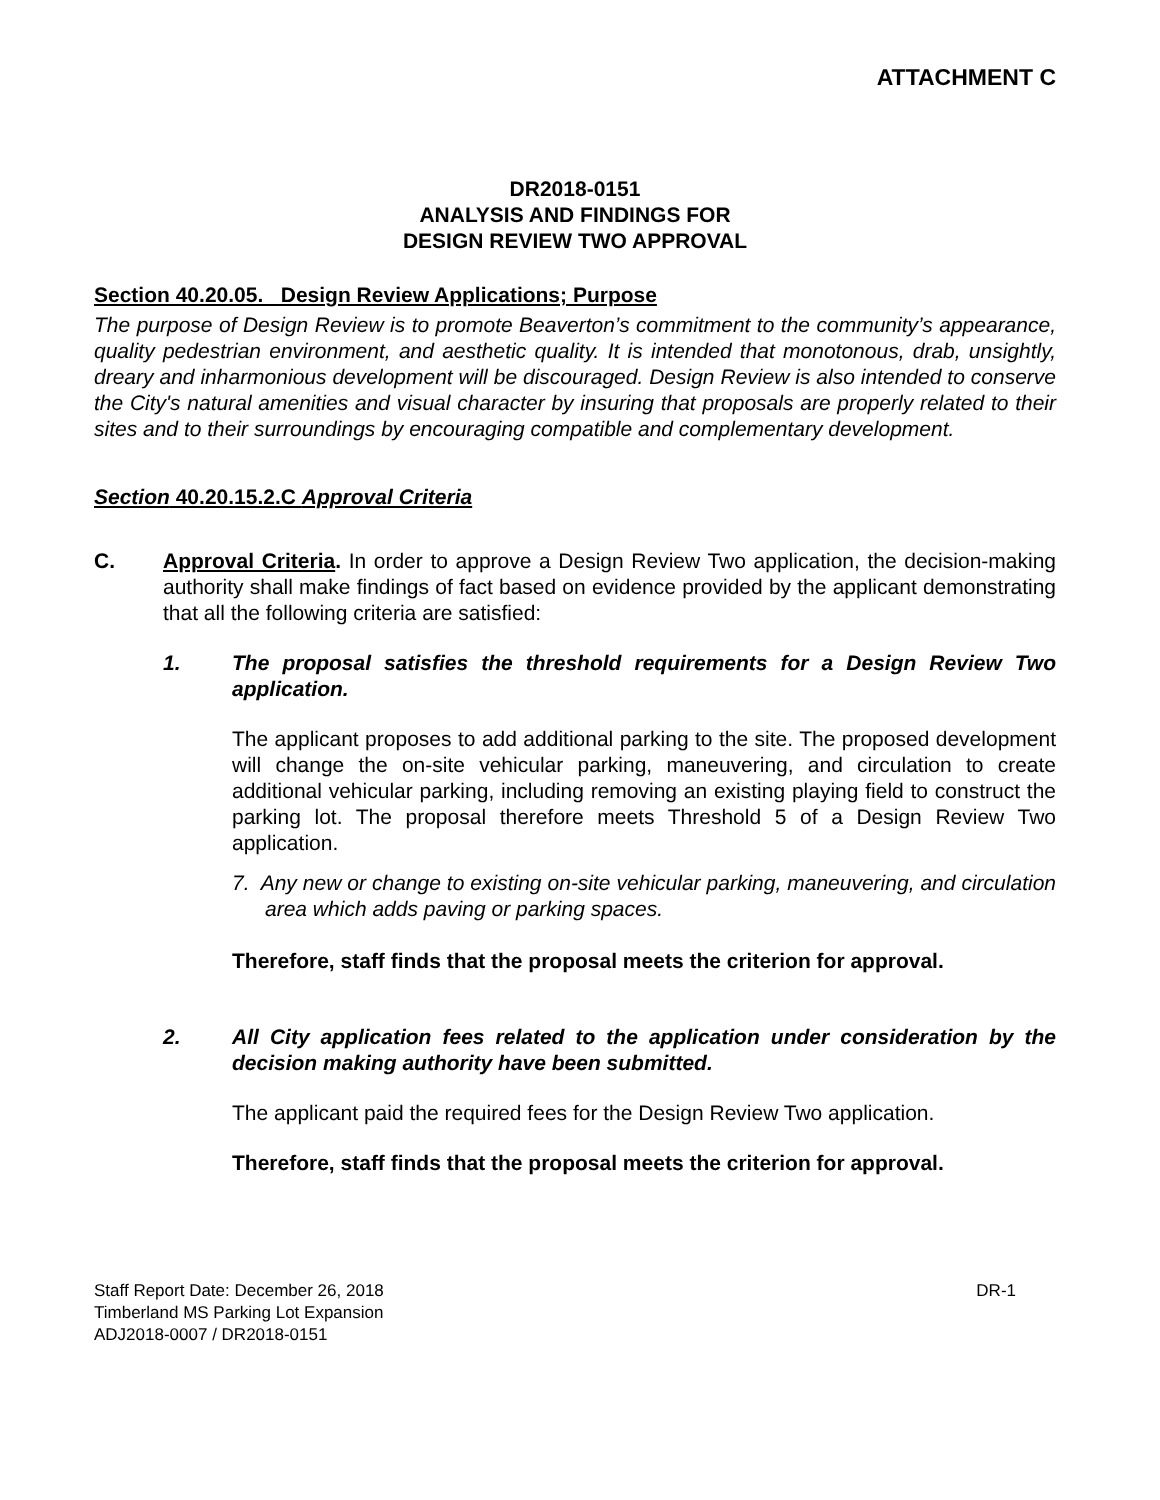ATTACHMENT C
DR2018-0151
ANALYSIS AND FINDINGS FOR
DESIGN REVIEW TWO APPROVAL
Section 40.20.05. Design Review Applications; Purpose
The purpose of Design Review is to promote Beaverton’s commitment to the community’s appearance, quality pedestrian environment, and aesthetic quality. It is intended that monotonous, drab, unsightly, dreary and inharmonious development will be discouraged. Design Review is also intended to conserve the City's natural amenities and visual character by insuring that proposals are properly related to their sites and to their surroundings by encouraging compatible and complementary development.
Section 40.20.15.2.C Approval Criteria
C. Approval Criteria. In order to approve a Design Review Two application, the decision-making authority shall make findings of fact based on evidence provided by the applicant demonstrating that all the following criteria are satisfied:
1. The proposal satisfies the threshold requirements for a Design Review Two application.
The applicant proposes to add additional parking to the site. The proposed development will change the on-site vehicular parking, maneuvering, and circulation to create additional vehicular parking, including removing an existing playing field to construct the parking lot. The proposal therefore meets Threshold 5 of a Design Review Two application.
7. Any new or change to existing on-site vehicular parking, maneuvering, and circulation area which adds paving or parking spaces.
Therefore, staff finds that the proposal meets the criterion for approval.
2. All City application fees related to the application under consideration by the decision making authority have been submitted.
The applicant paid the required fees for the Design Review Two application.
Therefore, staff finds that the proposal meets the criterion for approval.
Staff Report Date: December 26, 2018
Timberland MS Parking Lot Expansion
ADJ2018-0007 / DR2018-0151
DR-1